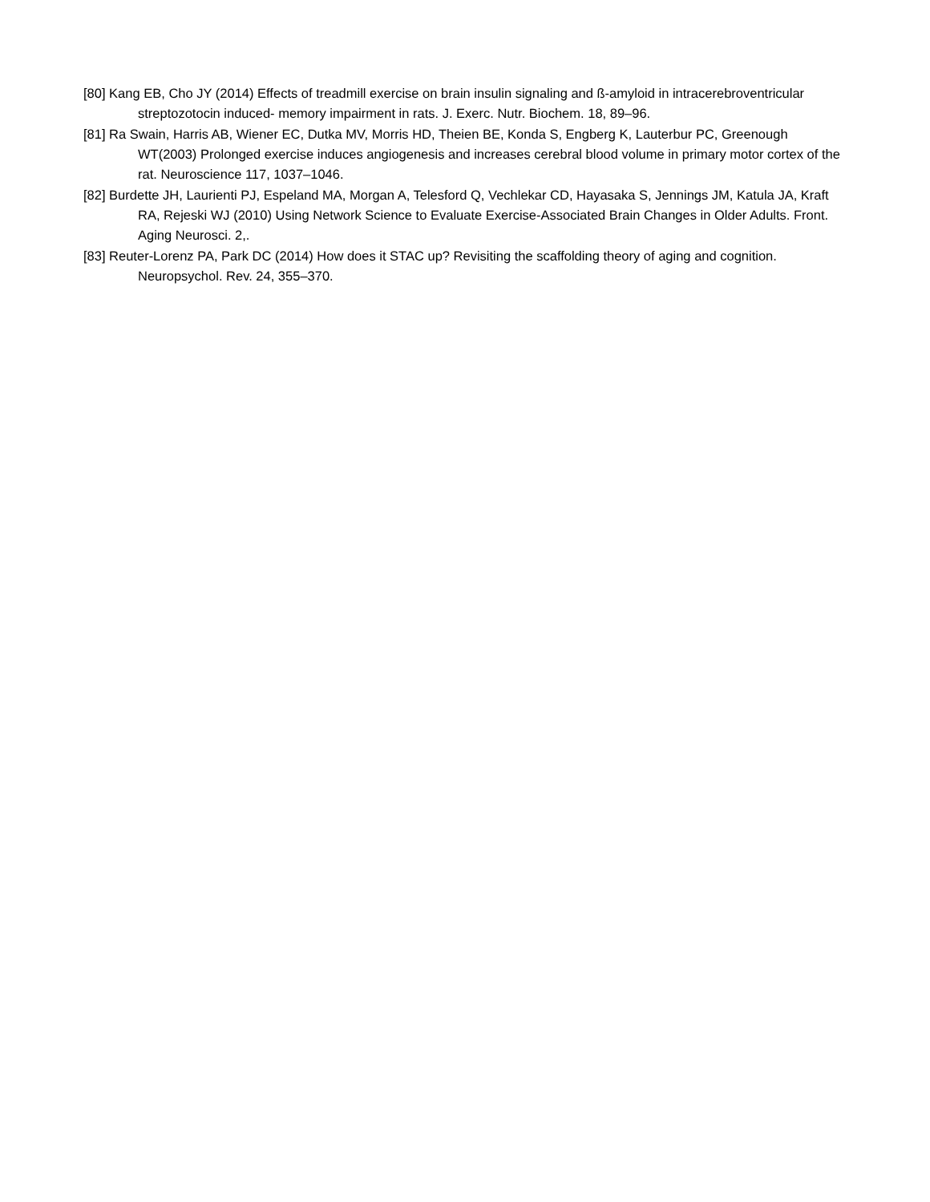[80] Kang EB, Cho JY (2014) Effects of treadmill exercise on brain insulin signaling and ß-amyloid in intracerebroventricular streptozotocin induced- memory impairment in rats. J. Exerc. Nutr. Biochem. 18, 89–96.
[81] Ra Swain, Harris AB, Wiener EC, Dutka MV, Morris HD, Theien BE, Konda S, Engberg K, Lauterbur PC, Greenough WT(2003) Prolonged exercise induces angiogenesis and increases cerebral blood volume in primary motor cortex of the rat. Neuroscience 117, 1037–1046.
[82] Burdette JH, Laurienti PJ, Espeland MA, Morgan A, Telesford Q, Vechlekar CD, Hayasaka S, Jennings JM, Katula JA, Kraft RA, Rejeski WJ (2010) Using Network Science to Evaluate Exercise-Associated Brain Changes in Older Adults. Front. Aging Neurosci. 2,.
[83] Reuter-Lorenz PA, Park DC (2014) How does it STAC up? Revisiting the scaffolding theory of aging and cognition. Neuropsychol. Rev. 24, 355–370.